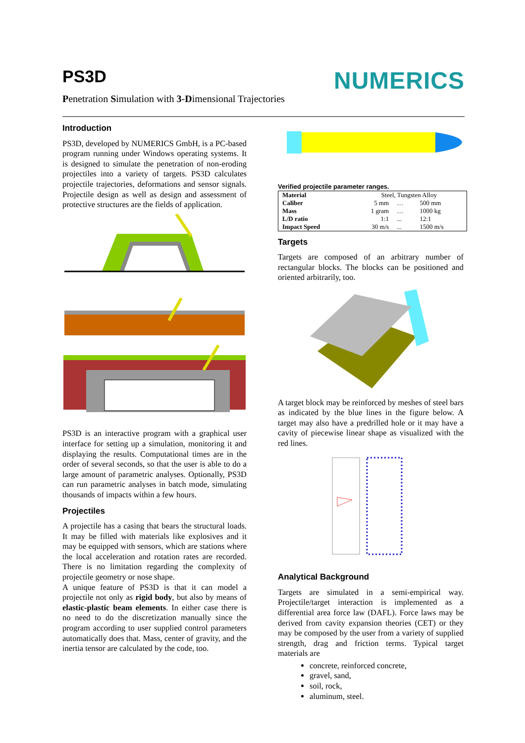PS3D
Penetration Simulation with 3-Dimensional Trajectories
NUMERICS
Introduction
PS3D, developed by NUMERICS GmbH, is a PC-based program running under Windows operating systems. It is designed to simulate the penetration of non-eroding projectiles into a variety of targets. PS3D calculates projectile trajectories, deformations and sensor signals. Projectile design as well as design and assessment of protective structures are the fields of application.
PS3D is an interactive program with a graphical user interface for setting up a simulation, monitoring it and displaying the results. Computational times are in the order of several seconds, so that the user is able to do a large amount of parametric analyses. Optionally, PS3D can run parametric analyses in batch mode, simulating thousands of impacts within a few hours.
Projectiles
A projectile has a casing that bears the structural loads. It may be filled with materials like explosives and it may be equipped with sensors, which are stations where the local acceleration and rotation rates are recorded. There is no limitation regarding the complexity of projectile geometry or nose shape.
A unique feature of PS3D is that it can model a projectile not only as rigid body, but also by means of elastic-plastic beam elements. In either case there is no need to do the discretization manually since the program according to user supplied control parameters automatically does that. Mass, center of gravity, and the inertia tensor are calculated by the code, too.
Verified projectile parameter ranges.
| Material | Steel, Tungsten Alloy | | |
| Caliber | 5 mm | … | 500 mm |
| Mass | 1 gram | … | 1000 kg |
| L/D ratio | 1:1 | ... | 12:1 |
| Impact Speed | 30 m/s | ... | 1500 m/s |
Targets
Targets are composed of an arbitrary number of rectangular blocks. The blocks can be positioned and oriented arbitrarily, too.
A target block may be reinforced by meshes of steel bars as indicated by the blue lines in the figure below. A target may also have a predrilled hole or it may have a cavity of piecewise linear shape as visualized with the red lines.
Analytical Background
Targets are simulated in a semi-empirical way. Projectile/target interaction is implemented as a differential area force law (DAFL). Force laws may be derived from cavity expansion theories (CET) or they may be composed by the user from a variety of supplied strength, drag and friction terms. Typical target materials are
concrete, reinforced concrete,
gravel, sand,
soil, rock,
aluminum, steel.